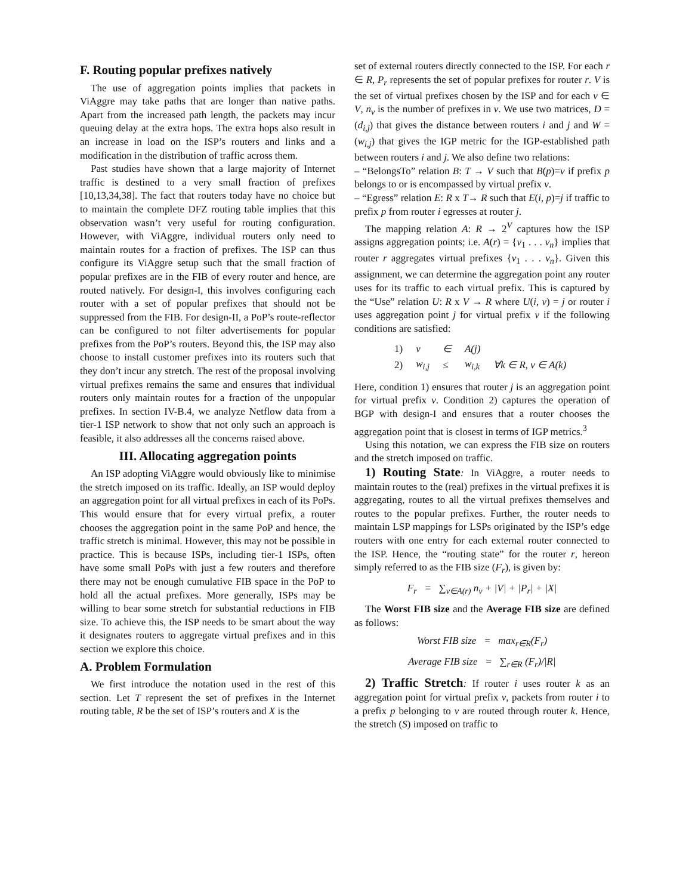F. Routing popular prefixes natively
The use of aggregation points implies that packets in ViAggre may take paths that are longer than native paths. Apart from the increased path length, the packets may incur queuing delay at the extra hops. The extra hops also result in an increase in load on the ISP’s routers and links and a modification in the distribution of traffic across them.
Past studies have shown that a large majority of Internet traffic is destined to a very small fraction of prefixes [10,13,34,38]. The fact that routers today have no choice but to maintain the complete DFZ routing table implies that this observation wasn’t very useful for routing configuration. However, with ViAggre, individual routers only need to maintain routes for a fraction of prefixes. The ISP can thus configure its ViAggre setup such that the small fraction of popular prefixes are in the FIB of every router and hence, are routed natively. For design-I, this involves configuring each router with a set of popular prefixes that should not be suppressed from the FIB. For design-II, a PoP’s route-reflector can be configured to not filter advertisements for popular prefixes from the PoP’s routers. Beyond this, the ISP may also choose to install customer prefixes into its routers such that they don’t incur any stretch. The rest of the proposal involving virtual prefixes remains the same and ensures that individual routers only maintain routes for a fraction of the unpopular prefixes. In section IV-B.4, we analyze Netflow data from a tier-1 ISP network to show that not only such an approach is feasible, it also addresses all the concerns raised above.
III. Allocating aggregation points
An ISP adopting ViAggre would obviously like to minimise the stretch imposed on its traffic. Ideally, an ISP would deploy an aggregation point for all virtual prefixes in each of its PoPs. This would ensure that for every virtual prefix, a router chooses the aggregation point in the same PoP and hence, the traffic stretch is minimal. However, this may not be possible in practice. This is because ISPs, including tier-1 ISPs, often have some small PoPs with just a few routers and therefore there may not be enough cumulative FIB space in the PoP to hold all the actual prefixes. More generally, ISPs may be willing to bear some stretch for substantial reductions in FIB size. To achieve this, the ISP needs to be smart about the way it designates routers to aggregate virtual prefixes and in this section we explore this choice.
A. Problem Formulation
We first introduce the notation used in the rest of this section. Let T represent the set of prefixes in the Internet routing table, R be the set of ISP’s routers and X is the
set of external routers directly connected to the ISP. For each r ∈ R, P<sub>r</sub> represents the set of popular prefixes for router r. V is the set of virtual prefixes chosen by the ISP and for each v ∈ V, n<sub>v</sub> is the number of prefixes in v. We use two matrices, D = (d<sub>i,j</sub>) that gives the distance between routers i and j and W = (w<sub>i,j</sub>) that gives the IGP metric for the IGP-established path between routers i and j. We also define two relations:
– “BelongsTo” relation B: T → V such that B(p)=v if prefix p belongs to or is encompassed by virtual prefix v.
– “Egress” relation E: R x T→ R such that E(i, p)=j if traffic to prefix p from router i egresses at router j.
The mapping relation A: R → 2<sup>V</sup> captures how the ISP assigns aggregation points; i.e. A(r) = {v<sub>1</sub> . . . v<sub>n</sub>} implies that router r aggregates virtual prefixes {v<sub>1</sub> . . . v<sub>n</sub>}. Given this assignment, we can determine the aggregation point any router uses for its traffic to each virtual prefix. This is captured by the “Use” relation U: R x V → R where U(i, v) = j or router i uses aggregation point j for virtual prefix v if the following conditions are satisfied:
| 1) | v | ∈ | A(j) | |
| 2) | w<sub>i,j</sub> | ≤ | w<sub>i,k</sub> | ∀k ∈ R, v ∈ A(k) |
Here, condition 1) ensures that router j is an aggregation point for virtual prefix v. Condition 2) captures the operation of BGP with design-I and ensures that a router chooses the aggregation point that is closest in terms of IGP metrics.<sup>3</sup>
Using this notation, we can express the FIB size on routers and the stretch imposed on traffic.
1) Routing State: In ViAggre, a router needs to maintain routes to the (real) prefixes in the virtual prefixes it is aggregating, routes to all the virtual prefixes themselves and routes to the popular prefixes. Further, the router needs to maintain LSP mappings for LSPs originated by the ISP’s edge routers with one entry for each external router connected to the ISP. Hence, the “routing state” for the router r, hereon simply referred to as the FIB size (F<sub>r</sub>), is given by:
F<sub>r</sub> = ∑<sub>v∈A(r)</sub> n<sub>v</sub> + |V| + |P<sub>r</sub>| + |X|
The Worst FIB size and the Average FIB size are defined as follows:
Worst FIB size = max<sub>r∈R</sub>(F<sub>r</sub>)
Average FIB size = ∑<sub>r∈R</sub> (F<sub>r</sub>)/|R|
2) Traffic Stretch: If router i uses router k as an aggregation point for virtual prefix v, packets from router i to a prefix p belonging to v are routed through router k. Hence, the stretch (S) imposed on traffic to